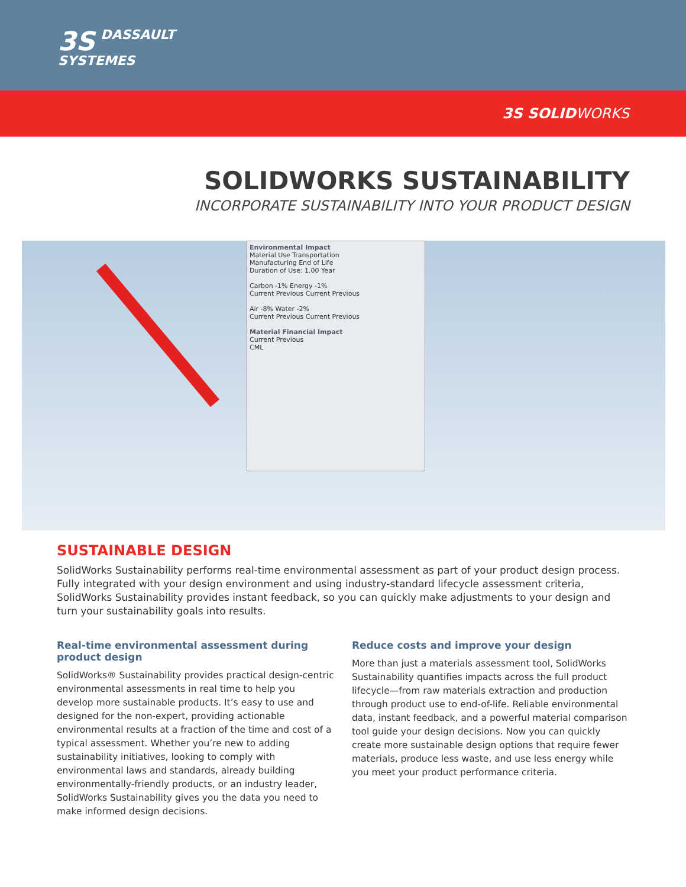3S DASSAULT
SYSTEMES
3S SOLIDWORKS
SOLIDWORKS SUSTAINABILITY
INCORPORATE SUSTAINABILITY INTO YOUR PRODUCT DESIGN
Environmental Impact
Material Use Transportation
Manufacturing End of Life
Duration of Use: 1.00 Year
Carbon -1% Energy -1%
Current Previous Current Previous
Air -8% Water -2%
Current Previous Current Previous
Material Financial Impact
Current Previous
CML
SUSTAINABLE DESIGN
SolidWorks Sustainability performs real-time environmental assessment as part of your product design process. Fully integrated with your design environment and using industry-standard lifecycle assessment criteria, SolidWorks Sustainability provides instant feedback, so you can quickly make adjustments to your design and turn your sustainability goals into results.
Real-time environmental assessment during product design
SolidWorks® Sustainability provides practical design-centric environmental assessments in real time to help you develop more sustainable products. It’s easy to use and designed for the non-expert, providing actionable environmental results at a fraction of the time and cost of a typical assessment. Whether you’re new to adding sustainability initiatives, looking to comply with environmental laws and standards, already building environmentally-friendly products, or an industry leader, SolidWorks Sustainability gives you the data you need to make informed design decisions.
Reduce costs and improve your design
More than just a materials assessment tool, SolidWorks Sustainability quantifies impacts across the full product lifecycle—from raw materials extraction and production through product use to end-of-life. Reliable environmental data, instant feedback, and a powerful material comparison tool guide your design decisions. Now you can quickly create more sustainable design options that require fewer materials, produce less waste, and use less energy while you meet your product performance criteria.